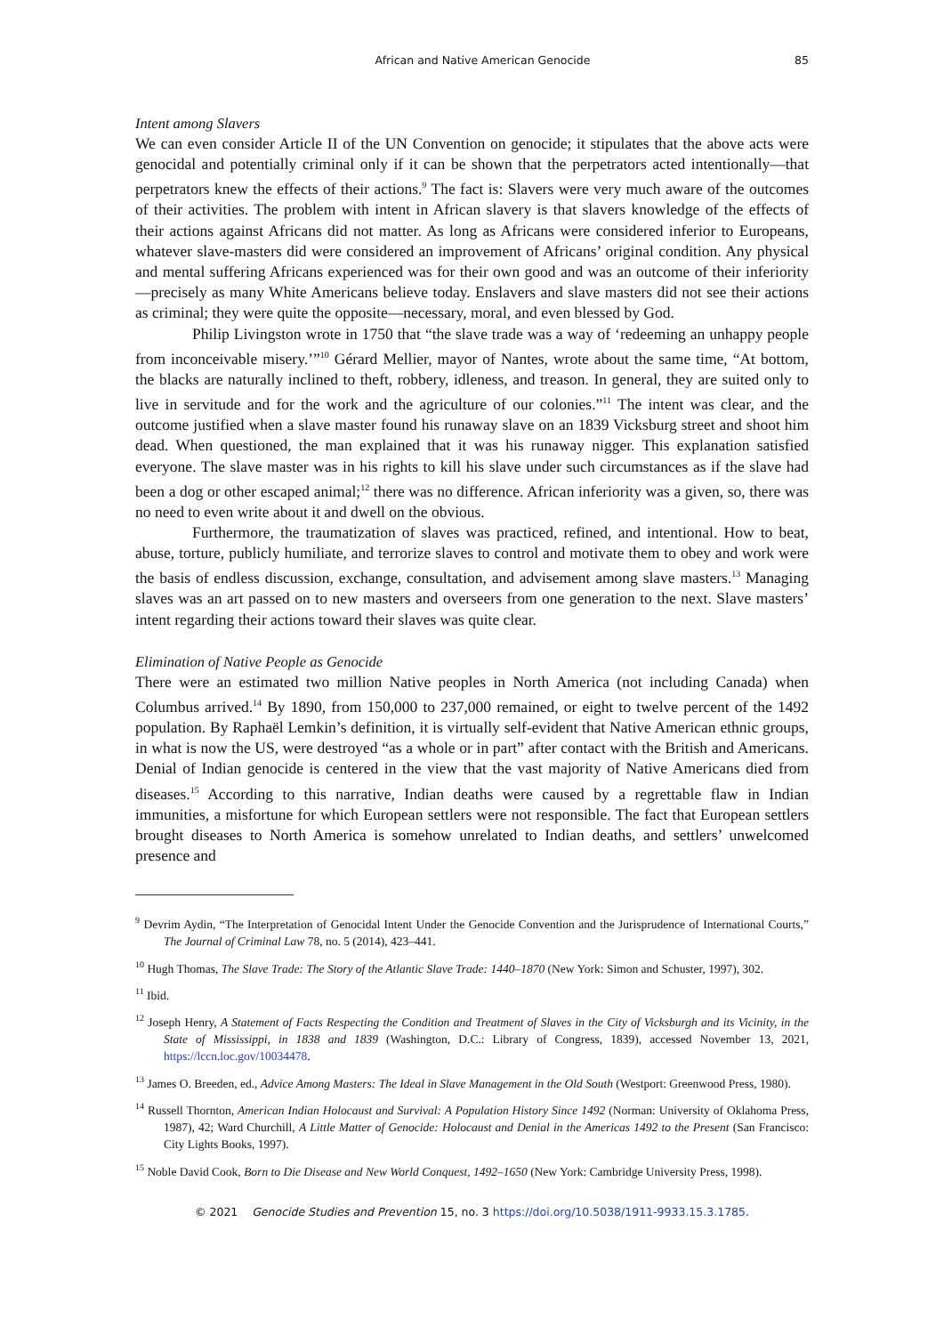African and Native American Genocide 85
Intent among Slavers
We can even consider Article II of the UN Convention on genocide; it stipulates that the above acts were genocidal and potentially criminal only if it can be shown that the perpetrators acted intentionally—that perpetrators knew the effects of their actions.<sup>9</sup> The fact is: Slavers were very much aware of the outcomes of their activities. The problem with intent in African slavery is that slavers knowledge of the effects of their actions against Africans did not matter. As long as Africans were considered inferior to Europeans, whatever slave-masters did were considered an improvement of Africans’ original condition. Any physical and mental suffering Africans experienced was for their own good and was an outcome of their inferiority—precisely as many White Americans believe today. Enslavers and slave masters did not see their actions as criminal; they were quite the opposite—necessary, moral, and even blessed by God.
Philip Livingston wrote in 1750 that “the slave trade was a way of ‘redeeming an unhappy people from inconceivable misery.’”<sup>10</sup> Gérard Mellier, mayor of Nantes, wrote about the same time, “At bottom, the blacks are naturally inclined to theft, robbery, idleness, and treason. In general, they are suited only to live in servitude and for the work and the agriculture of our colonies.”<sup>11</sup> The intent was clear, and the outcome justified when a slave master found his runaway slave on an 1839 Vicksburg street and shoot him dead. When questioned, the man explained that it was his runaway nigger. This explanation satisfied everyone. The slave master was in his rights to kill his slave under such circumstances as if the slave had been a dog or other escaped animal;<sup>12</sup> there was no difference. African inferiority was a given, so, there was no need to even write about it and dwell on the obvious.
Furthermore, the traumatization of slaves was practiced, refined, and intentional. How to beat, abuse, torture, publicly humiliate, and terrorize slaves to control and motivate them to obey and work were the basis of endless discussion, exchange, consultation, and advisement among slave masters.<sup>13</sup> Managing slaves was an art passed on to new masters and overseers from one generation to the next. Slave masters’ intent regarding their actions toward their slaves was quite clear.
Elimination of Native People as Genocide
There were an estimated two million Native peoples in North America (not including Canada) when Columbus arrived.<sup>14</sup> By 1890, from 150,000 to 237,000 remained, or eight to twelve percent of the 1492 population. By Raphaël Lemkin’s definition, it is virtually self-evident that Native American ethnic groups, in what is now the US, were destroyed “as a whole or in part” after contact with the British and Americans. Denial of Indian genocide is centered in the view that the vast majority of Native Americans died from diseases.<sup>15</sup> According to this narrative, Indian deaths were caused by a regrettable flaw in Indian immunities, a misfortune for which European settlers were not responsible. The fact that European settlers brought diseases to North America is somehow unrelated to Indian deaths, and settlers’ unwelcomed presence and
<sup>9</sup> Devrim Aydin, “The Interpretation of Genocidal Intent Under the Genocide Convention and the Jurisprudence of International Courts,” The Journal of Criminal Law 78, no. 5 (2014), 423–441.
<sup>10</sup> Hugh Thomas, The Slave Trade: The Story of the Atlantic Slave Trade: 1440–1870 (New York: Simon and Schuster, 1997), 302.
<sup>11</sup> Ibid.
<sup>12</sup> Joseph Henry, A Statement of Facts Respecting the Condition and Treatment of Slaves in the City of Vicksburgh and its Vicinity, in the State of Mississippi, in 1838 and 1839 (Washington, D.C.: Library of Congress, 1839), accessed November 13, 2021, https://lccn.loc.gov/10034478.
<sup>13</sup> James O. Breeden, ed., Advice Among Masters: The Ideal in Slave Management in the Old South (Westport: Greenwood Press, 1980).
<sup>14</sup> Russell Thornton, American Indian Holocaust and Survival: A Population History Since 1492 (Norman: University of Oklahoma Press, 1987), 42; Ward Churchill, A Little Matter of Genocide: Holocaust and Denial in the Americas 1492 to the Present (San Francisco: City Lights Books, 1997).
<sup>15</sup> Noble David Cook, Born to Die Disease and New World Conquest, 1492–1650 (New York: Cambridge University Press, 1998).
© 2021 Genocide Studies and Prevention 15, no. 3 https://doi.org/10.5038/1911-9933.15.3.1785.